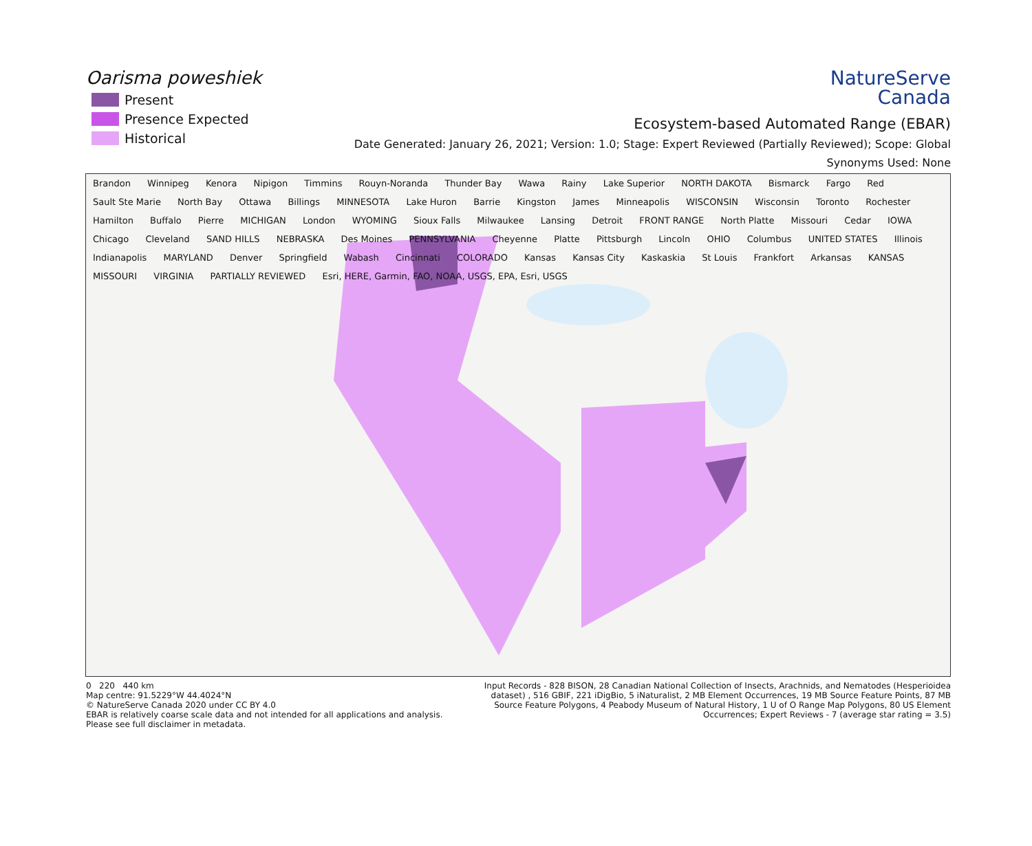Oarisma poweshiek
Present
Presence Expected
Historical
NatureServe
Canada
Ecosystem-based Automated Range (EBAR)
Date Generated: January 26, 2021; Version: 1.0; Stage: Expert Reviewed (Partially Reviewed); Scope: Global
Synonyms Used: None
Brandon Winnipeg Kenora Nipigon Timmins Rouyn-Noranda Thunder Bay Wawa Rainy Lake Superior NORTH DAKOTA Bismarck Fargo Red Sault Ste Marie North Bay Ottawa Billings MINNESOTA Lake Huron Barrie Kingston James Minneapolis WISCONSIN Wisconsin Toronto Rochester Hamilton Buffalo Pierre MICHIGAN London WYOMING Sioux Falls Milwaukee Lansing Detroit FRONT RANGE North Platte Missouri Cedar IOWA Chicago Cleveland SAND HILLS NEBRASKA Des Moines PENNSYLVANIA Cheyenne Platte Pittsburgh Lincoln OHIO Columbus UNITED STATES Illinois Indianapolis MARYLAND Denver Springfield Wabash Cincinnati COLORADO Kansas Kansas City Kaskaskia St Louis Frankfort Arkansas KANSAS MISSOURI VIRGINIA PARTIALLY REVIEWED Esri, HERE, Garmin, FAO, NOAA, USGS, EPA, Esri, USGS
0 220 440 km
Map centre: 91.5229°W 44.4024°N
© NatureServe Canada 2020 under CC BY 4.0
EBAR is relatively coarse scale data and not intended for all applications and analysis. Please see full disclaimer in metadata.
Input Records - 828 BISON, 28 Canadian National Collection of Insects, Arachnids, and Nematodes (Hesperioidea dataset) , 516 GBIF, 221 iDigBio, 5 iNaturalist, 2 MB Element Occurrences, 19 MB Source Feature Points, 87 MB Source Feature Polygons, 4 Peabody Museum of Natural History, 1 U of O Range Map Polygons, 80 US Element Occurrences; Expert Reviews - 7 (average star rating = 3.5)